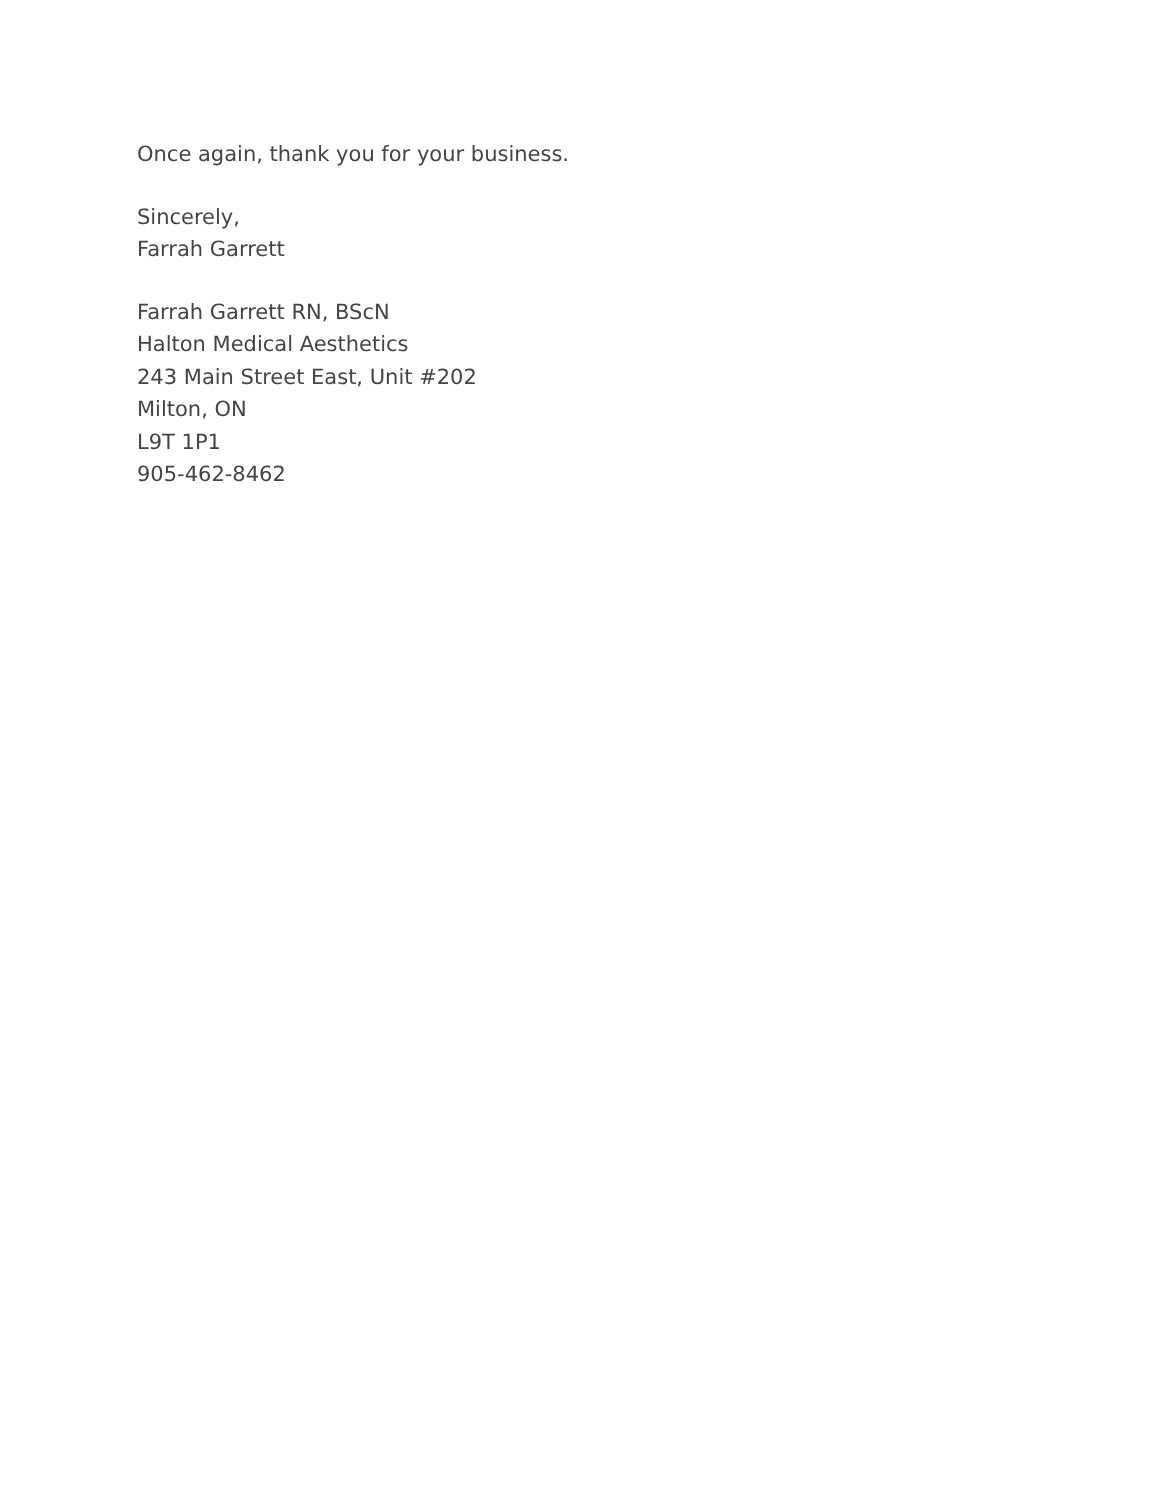Once again, thank you for your business.
Sincerely,
Farrah Garrett
Farrah Garrett RN, BScN
Halton Medical Aesthetics
243 Main Street East, Unit #202
Milton, ON
L9T 1P1
905-462-8462